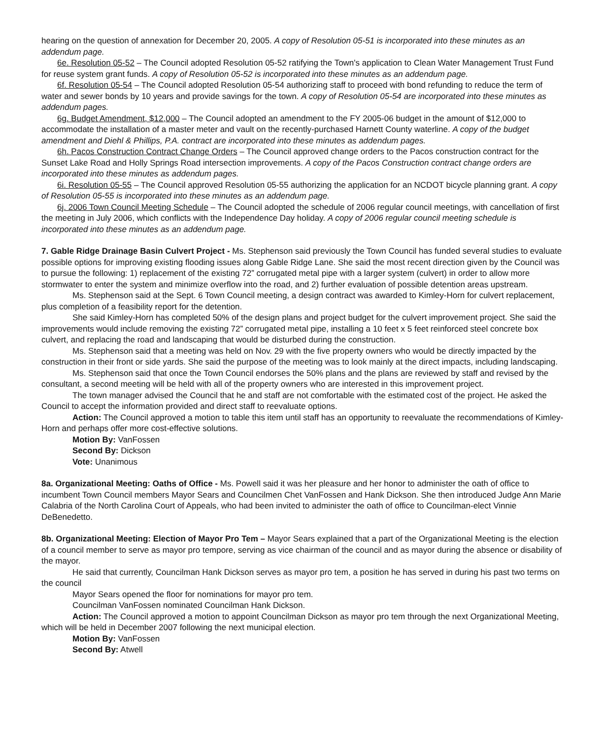hearing on the question of annexation for December 20, 2005. A copy of Resolution 05-51 is incorporated into these minutes as an addendum page.
6e. Resolution 05-52 – The Council adopted Resolution 05-52 ratifying the Town's application to Clean Water Management Trust Fund for reuse system grant funds. A copy of Resolution 05-52 is incorporated into these minutes as an addendum page.
6f. Resolution 05-54 – The Council adopted Resolution 05-54 authorizing staff to proceed with bond refunding to reduce the term of water and sewer bonds by 10 years and provide savings for the town. A copy of Resolution 05-54 are incorporated into these minutes as addendum pages.
6g. Budget Amendment, $12,000 – The Council adopted an amendment to the FY 2005-06 budget in the amount of $12,000 to accommodate the installation of a master meter and vault on the recently-purchased Harnett County waterline. A copy of the budget amendment and Diehl & Phillips, P.A. contract are incorporated into these minutes as addendum pages.
6h. Pacos Construction Contract Change Orders – The Council approved change orders to the Pacos construction contract for the Sunset Lake Road and Holly Springs Road intersection improvements. A copy of the Pacos Construction contract change orders are incorporated into these minutes as addendum pages.
6i. Resolution 05-55 – The Council approved Resolution 05-55 authorizing the application for an NCDOT bicycle planning grant. A copy of Resolution 05-55 is incorporated into these minutes as an addendum page.
6j. 2006 Town Council Meeting Schedule – The Council adopted the schedule of 2006 regular council meetings, with cancellation of first the meeting in July 2006, which conflicts with the Independence Day holiday. A copy of 2006 regular council meeting schedule is incorporated into these minutes as an addendum page.
7. Gable Ridge Drainage Basin Culvert Project - Ms. Stephenson said previously the Town Council has funded several studies to evaluate possible options for improving existing flooding issues along Gable Ridge Lane. She said the most recent direction given by the Council was to pursue the following: 1) replacement of the existing 72” corrugated metal pipe with a larger system (culvert) in order to allow more stormwater to enter the system and minimize overflow into the road, and 2) further evaluation of possible detention areas upstream.
Ms. Stephenson said at the Sept. 6 Town Council meeting, a design contract was awarded to Kimley-Horn for culvert replacement, plus completion of a feasibility report for the detention.
She said Kimley-Horn has completed 50% of the design plans and project budget for the culvert improvement project. She said the improvements would include removing the existing 72” corrugated metal pipe, installing a 10 feet x 5 feet reinforced steel concrete box culvert, and replacing the road and landscaping that would be disturbed during the construction.
Ms. Stephenson said that a meeting was held on Nov. 29 with the five property owners who would be directly impacted by the construction in their front or side yards. She said the purpose of the meeting was to look mainly at the direct impacts, including landscaping.
Ms. Stephenson said that once the Town Council endorses the 50% plans and the plans are reviewed by staff and revised by the consultant, a second meeting will be held with all of the property owners who are interested in this improvement project.
The town manager advised the Council that he and staff are not comfortable with the estimated cost of the project. He asked the Council to accept the information provided and direct staff to reevaluate options.
Action: The Council approved a motion to table this item until staff has an opportunity to reevaluate the recommendations of Kimley-Horn and perhaps offer more cost-effective solutions.
Motion By: VanFossen
Second By: Dickson
Vote: Unanimous
8a. Organizational Meeting: Oaths of Office - Ms. Powell said it was her pleasure and her honor to administer the oath of office to incumbent Town Council members Mayor Sears and Councilmen Chet VanFossen and Hank Dickson. She then introduced Judge Ann Marie Calabria of the North Carolina Court of Appeals, who had been invited to administer the oath of office to Councilman-elect Vinnie DeBenedetto.
8b. Organizational Meeting: Election of Mayor Pro Tem – Mayor Sears explained that a part of the Organizational Meeting is the election of a council member to serve as mayor pro tempore, serving as vice chairman of the council and as mayor during the absence or disability of the mayor.
He said that currently, Councilman Hank Dickson serves as mayor pro tem, a position he has served in during his past two terms on the council
Mayor Sears opened the floor for nominations for mayor pro tem.
Councilman VanFossen nominated Councilman Hank Dickson.
Action: The Council approved a motion to appoint Councilman Dickson as mayor pro tem through the next Organizational Meeting, which will be held in December 2007 following the next municipal election.
Motion By: VanFossen
Second By: Atwell